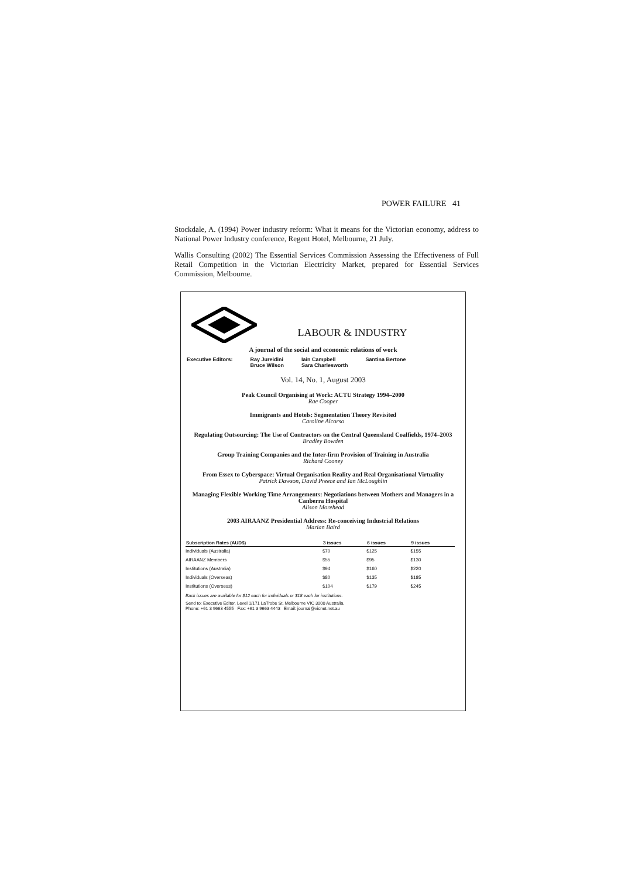POWER FAILURE 41
Stockdale, A. (1994) Power industry reform: What it means for the Victorian economy, address to National Power Industry conference, Regent Hotel, Melbourne, 21 July.
Wallis Consulting (2002) The Essential Services Commission Assessing the Effectiveness of Full Retail Competition in the Victorian Electricity Market, prepared for Essential Services Commission, Melbourne.
LABOUR & INDUSTRY
A journal of the social and economic relations of work
Executive Editors: Ray Jureidini
Bruce Wilson Iain Campbell
Sara Charlesworth Santina Bertone
Vol. 14, No. 1, August 2003
Peak Council Organising at Work: ACTU Strategy 1994–2000
Rae Cooper
Immigrants and Hotels: Segmentation Theory Revisited
Caroline Alcorso
Regulating Outsourcing: The Use of Contractors on the Central Queensland Coalfields, 1974–2003
Bradley Bowden
Group Training Companies and the Inter-firm Provision of Training in Australia
Richard Cooney
From Essex to Cyberspace: Virtual Organisation Reality and Real Organisational Virtuality
Patrick Dawson, David Preece and Ian McLoughlin
Managing Flexible Working Time Arrangements: Negotiations between Mothers and Managers in a Canberra Hospital
Alison Morehead
2003 AIRAANZ Presidential Address: Re-conceiving Industrial Relations
Marian Baird
| Subscription Rates (AUD$) | 3 issues | 6 issues | 9 issues |
| --- | --- | --- | --- |
| Individuals (Australia) | $70 | $125 | $155 |
| AIRAANZ Members | $55 | $95 | $130 |
| Institutions (Australia) | $94 | $160 | $220 |
| Individuals (Overseas) | $80 | $135 | $185 |
| Institutions (Overseas) | $104 | $179 | $245 |
Back issues are available for $12 each for individuals or $18 each for institutions.
Send to: Executive Editor, Level 1/171 LaTrobe St. Melbourne VIC 3000 Australia.
Phone: +61 3 9663 4555 Fax: +61 3 9663 4443 Email: journal@vicnet.net.au